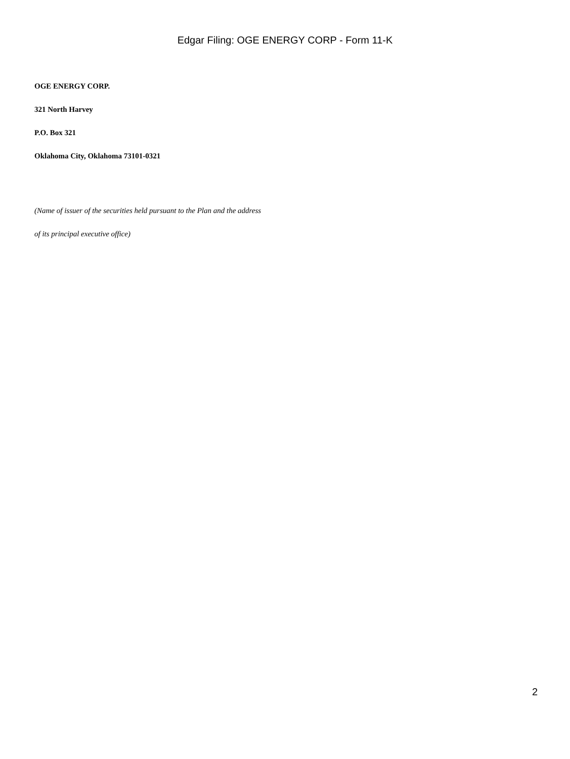Edgar Filing: OGE ENERGY CORP - Form 11-K
OGE ENERGY CORP.
321 North Harvey
P.O. Box 321
Oklahoma City, Oklahoma 73101-0321
(Name of issuer of the securities held pursuant to the Plan and the address
of its principal executive office)
2